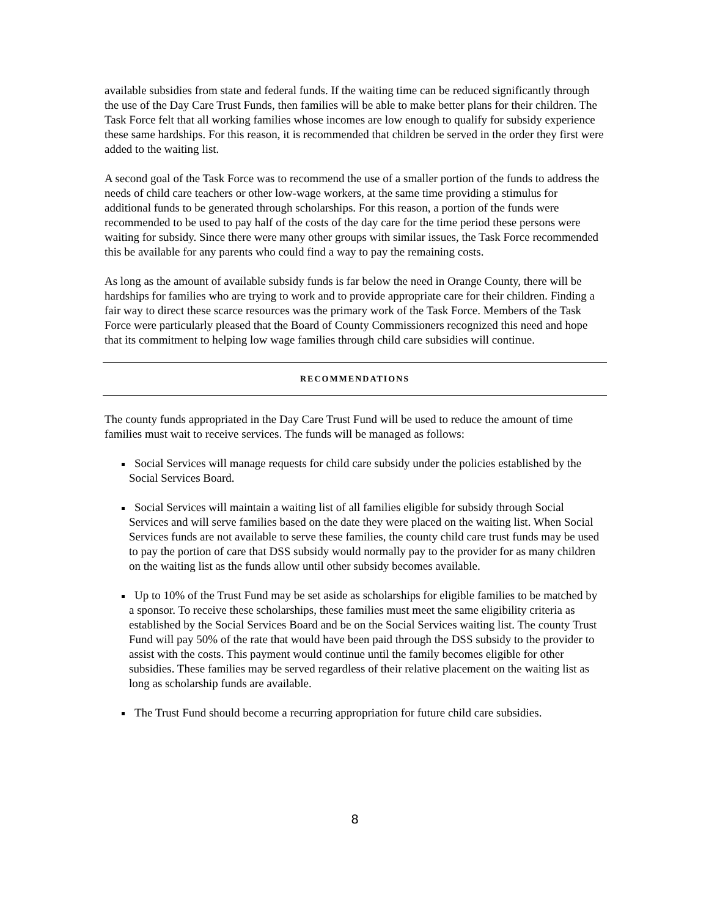available subsidies from state and federal funds. If the waiting time can be reduced significantly through the use of the Day Care Trust Funds, then families will be able to make better plans for their children. The Task Force felt that all working families whose incomes are low enough to qualify for subsidy experience these same hardships. For this reason, it is recommended that children be served in the order they first were added to the waiting list.
A second goal of the Task Force was to recommend the use of a smaller portion of the funds to address the needs of child care teachers or other low-wage workers, at the same time providing a stimulus for additional funds to be generated through scholarships. For this reason, a portion of the funds were recommended to be used to pay half of the costs of the day care for the time period these persons were waiting for subsidy. Since there were many other groups with similar issues, the Task Force recommended this be available for any parents who could find a way to pay the remaining costs.
As long as the amount of available subsidy funds is far below the need in Orange County, there will be hardships for families who are trying to work and to provide appropriate care for their children. Finding a fair way to direct these scarce resources was the primary work of the Task Force. Members of the Task Force were particularly pleased that the Board of County Commissioners recognized this need and hope that its commitment to helping low wage families through child care subsidies will continue.
RECOMMENDATIONS
The county funds appropriated in the Day Care Trust Fund will be used to reduce the amount of time families must wait to receive services. The funds will be managed as follows:
Social Services will manage requests for child care subsidy under the policies established by the Social Services Board.
Social Services will maintain a waiting list of all families eligible for subsidy through Social Services and will serve families based on the date they were placed on the waiting list. When Social Services funds are not available to serve these families, the county child care trust funds may be used to pay the portion of care that DSS subsidy would normally pay to the provider for as many children on the waiting list as the funds allow until other subsidy becomes available.
Up to 10% of the Trust Fund may be set aside as scholarships for eligible families to be matched by a sponsor. To receive these scholarships, these families must meet the same eligibility criteria as established by the Social Services Board and be on the Social Services waiting list. The county Trust Fund will pay 50% of the rate that would have been paid through the DSS subsidy to the provider to assist with the costs. This payment would continue until the family becomes eligible for other subsidies. These families may be served regardless of their relative placement on the waiting list as long as scholarship funds are available.
The Trust Fund should become a recurring appropriation for future child care subsidies.
8